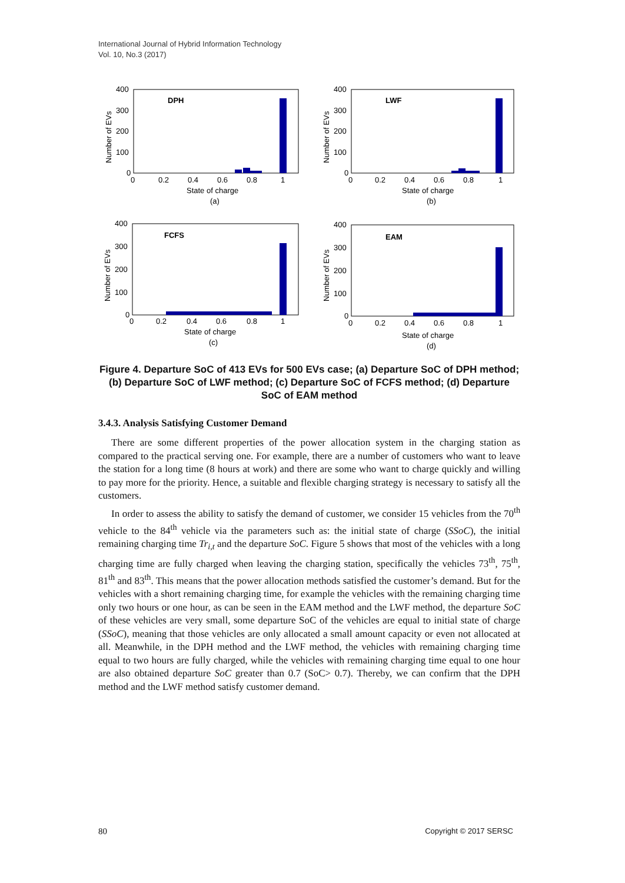International Journal of Hybrid Information Technology
Vol. 10, No.3 (2017)
400
300
200
100
0
DPH
0
0.2
0.4
0.6
0.8
1
State of charge
(a)
Number of EVs
400
300
200
100
0
LWF
0
0.2
0.4
0.6
0.8
1
State of charge
(b)
Number of EVs
400
300
200
100
0
FCFS
0
0.2
0.4
0.6
0.8
1
State of charge
(c)
Number of EVs
400
300
200
100
0
EAM
0
0.2
0.4
0.6
0.8
1
State of charge
(d)
Number of EVs
Figure 4. Departure SoC of 413 EVs for 500 EVs case; (a) Departure SoC of DPH method; (b) Departure SoC of LWF method; (c) Departure SoC of FCFS method; (d) Departure SoC of EAM method
3.4.3. Analysis Satisfying Customer Demand
There are some different properties of the power allocation system in the charging station as compared to the practical serving one. For example, there are a number of customers who want to leave the station for a long time (8 hours at work) and there are some who want to charge quickly and willing to pay more for the priority. Hence, a suitable and flexible charging strategy is necessary to satisfy all the customers.
In order to assess the ability to satisfy the demand of customer, we consider 15 vehicles from the 70<sup>th</sup> vehicle to the 84<sup>th</sup> vehicle via the parameters such as: the initial state of charge (SSoC), the initial remaining charging time Tr<sub>i,t</sub> and the departure SoC. Figure 5 shows that most of the vehicles with a long charging time are fully charged when leaving the charging station, specifically the vehicles 73<sup>th</sup>, 75<sup>th</sup>, 81<sup>th</sup> and 83<sup>th</sup>. This means that the power allocation methods satisfied the customer’s demand. But for the vehicles with a short remaining charging time, for example the vehicles with the remaining charging time only two hours or one hour, as can be seen in the EAM method and the LWF method, the departure SoC of these vehicles are very small, some departure SoC of the vehicles are equal to initial state of charge (SSoC), meaning that those vehicles are only allocated a small amount capacity or even not allocated at all. Meanwhile, in the DPH method and the LWF method, the vehicles with remaining charging time equal to two hours are fully charged, while the vehicles with remaining charging time equal to one hour are also obtained departure SoC greater than 0.7 (SoC> 0.7). Thereby, we can confirm that the DPH method and the LWF method satisfy customer demand.
80 Copyright © 2017 SERSC